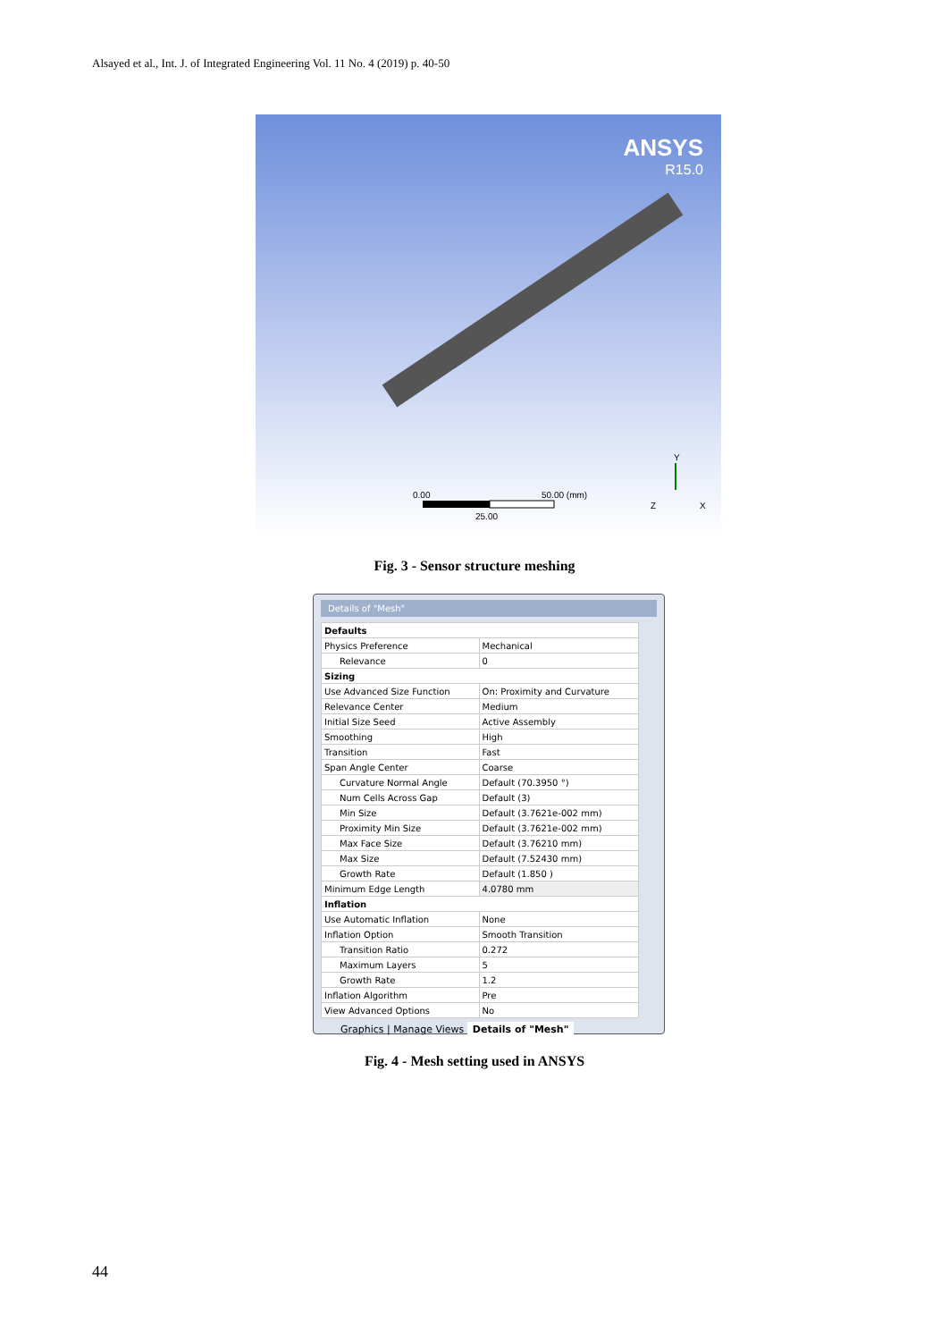Alsayed et al., Int. J. of Integrated Engineering Vol. 11 No. 4 (2019) p. 40-50
ANSYS
R15.0
0.00 50.00 (mm)
25.00
Y
Z X
Fig. 3 - Sensor structure meshing
Details of "Mesh"
| Defaults | |
| Physics Preference | Mechanical |
| Relevance | 0 |
| Sizing | |
| Use Advanced Size Function | On: Proximity and Curvature |
| Relevance Center | Medium |
| Initial Size Seed | Active Assembly |
| Smoothing | High |
| Transition | Fast |
| Span Angle Center | Coarse |
| Curvature Normal Angle | Default (70.3950 °) |
| Num Cells Across Gap | Default (3) |
| Min Size | Default (3.7621e-002 mm) |
| Proximity Min Size | Default (3.7621e-002 mm) |
| Max Face Size | Default (3.76210 mm) |
| Max Size | Default (7.52430 mm) |
| Growth Rate | Default (1.850 ) |
| Minimum Edge Length | 4.0780 mm |
| Inflation | |
| Use Automatic Inflation | None |
| Inflation Option | Smooth Transition |
| Transition Ratio | 0.272 |
| Maximum Layers | 5 |
| Growth Rate | 1.2 |
| Inflation Algorithm | Pre |
| View Advanced Options | No |
Graphics | Manage Views Details of "Mesh"
Fig. 4 - Mesh setting used in ANSYS
44